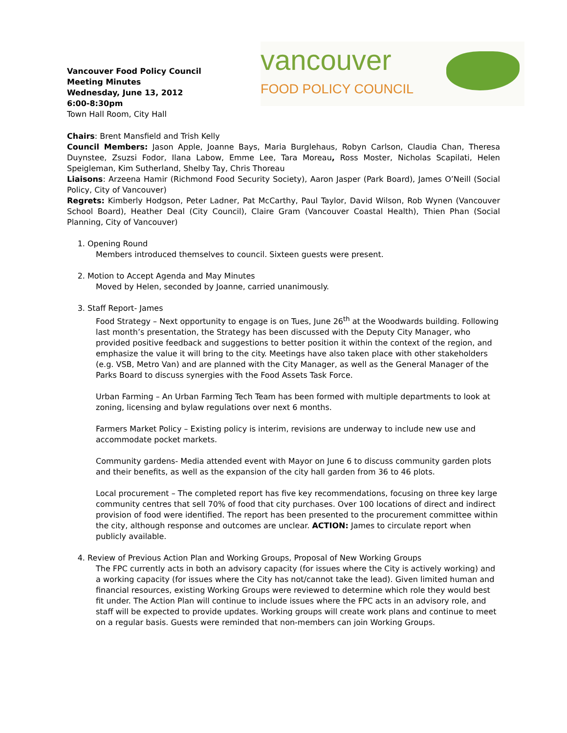Vancouver Food Policy Council
Meeting Minutes
Wednesday, June 13, 2012
6:00-8:30pm
Town Hall Room, City Hall
vancouver
FOOD POLICY COUNCIL
Chairs: Brent Mansfield and Trish Kelly
Council Members: Jason Apple, Joanne Bays, Maria Burglehaus, Robyn Carlson, Claudia Chan, Theresa Duynstee, Zsuzsi Fodor, Ilana Labow, Emme Lee, Tara Moreau, Ross Moster, Nicholas Scapilati, Helen Speigleman, Kim Sutherland, Shelby Tay, Chris Thoreau
Liaisons: Arzeena Hamir (Richmond Food Security Society), Aaron Jasper (Park Board), James O’Neill (Social Policy, City of Vancouver)
Regrets: Kimberly Hodgson, Peter Ladner, Pat McCarthy, Paul Taylor, David Wilson, Rob Wynen (Vancouver School Board), Heather Deal (City Council), Claire Gram (Vancouver Coastal Health), Thien Phan (Social Planning, City of Vancouver)
1. Opening Round
Members introduced themselves to council. Sixteen guests were present.
2. Motion to Accept Agenda and May Minutes
Moved by Helen, seconded by Joanne, carried unanimously.
3. Staff Report- James
Food Strategy – Next opportunity to engage is on Tues, June 26<sup>th</sup> at the Woodwards building. Following last month’s presentation, the Strategy has been discussed with the Deputy City Manager, who provided positive feedback and suggestions to better position it within the context of the region, and emphasize the value it will bring to the city. Meetings have also taken place with other stakeholders (e.g. VSB, Metro Van) and are planned with the City Manager, as well as the General Manager of the Parks Board to discuss synergies with the Food Assets Task Force.
Urban Farming – An Urban Farming Tech Team has been formed with multiple departments to look at zoning, licensing and bylaw regulations over next 6 months.
Farmers Market Policy – Existing policy is interim, revisions are underway to include new use and accommodate pocket markets.
Community gardens- Media attended event with Mayor on June 6 to discuss community garden plots and their benefits, as well as the expansion of the city hall garden from 36 to 46 plots.
Local procurement – The completed report has five key recommendations, focusing on three key large community centres that sell 70% of food that city purchases. Over 100 locations of direct and indirect provision of food were identified. The report has been presented to the procurement committee within the city, although response and outcomes are unclear. ACTION: James to circulate report when publicly available.
4. Review of Previous Action Plan and Working Groups, Proposal of New Working Groups
The FPC currently acts in both an advisory capacity (for issues where the City is actively working) and a working capacity (for issues where the City has not/cannot take the lead). Given limited human and financial resources, existing Working Groups were reviewed to determine which role they would best fit under. The Action Plan will continue to include issues where the FPC acts in an advisory role, and staff will be expected to provide updates. Working groups will create work plans and continue to meet on a regular basis. Guests were reminded that non-members can join Working Groups.